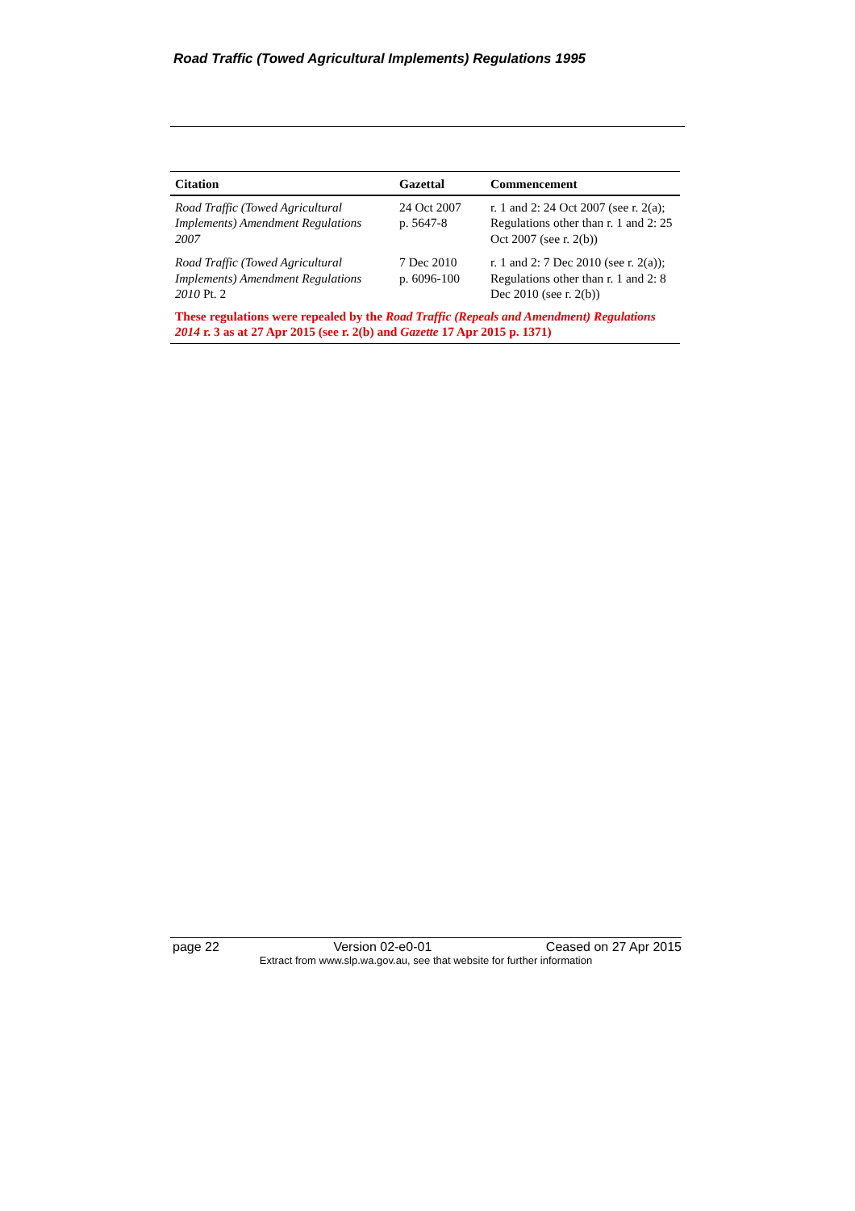Road Traffic (Towed Agricultural Implements) Regulations 1995
| Citation | Gazettal | Commencement |
| --- | --- | --- |
| Road Traffic (Towed Agricultural Implements) Amendment Regulations 2007 | 24 Oct 2007 p. 5647-8 | r. 1 and 2: 24 Oct 2007 (see r. 2(a); Regulations other than r. 1 and 2: 25 Oct 2007 (see r. 2(b)) |
| Road Traffic (Towed Agricultural Implements) Amendment Regulations 2010 Pt. 2 | 7 Dec 2010 p. 6096-100 | r. 1 and 2: 7 Dec 2010 (see r. 2(a)); Regulations other than r. 1 and 2: 8 Dec 2010 (see r. 2(b)) |
| These regulations were repealed by the Road Traffic (Repeals and Amendment) Regulations 2014 r. 3 as at 27 Apr 2015 (see r. 2(b) and Gazette 17 Apr 2015 p. 1371) | | |
page 22 Version 02-e0-01 Ceased on 27 Apr 2015
Extract from www.slp.wa.gov.au, see that website for further information